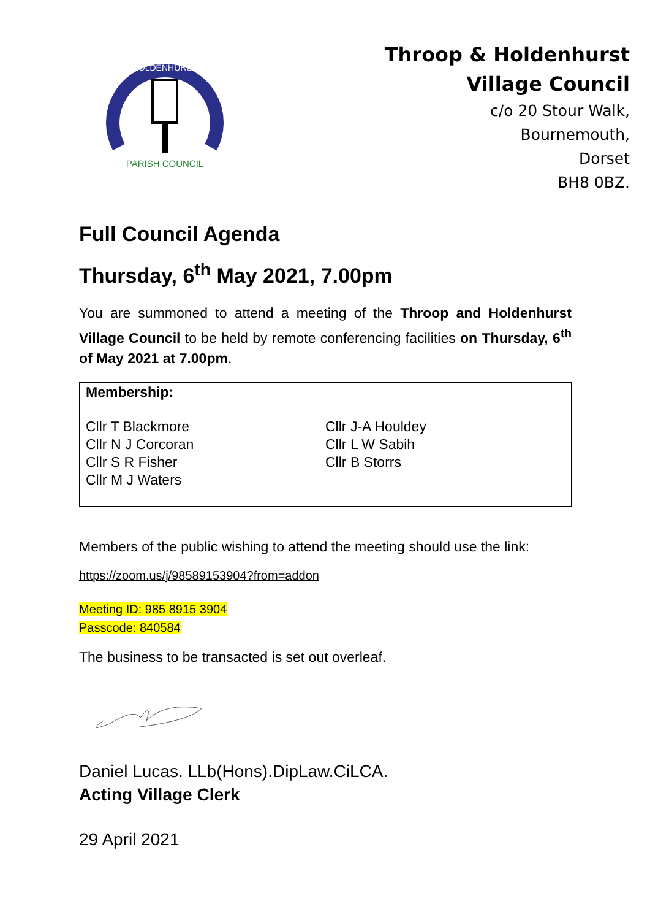HOLDENHURST
PARISH COUNCIL
Throop & Holdenhurst
Village Council
c/o 20 Stour Walk,
Bournemouth,
Dorset
BH8 0BZ.
Full Council Agenda
Thursday, 6<sup>th</sup> May 2021, 7.00pm
You are summoned to attend a meeting of the Throop and Holdenhurst Village Council to be held by remote conferencing facilities on Thursday, 6<sup>th</sup> of May 2021 at 7.00pm.
Membership:
Cllr T Blackmore
Cllr N J Corcoran
Cllr S R Fisher
Cllr M J Waters
Cllr J-A Houldey
Cllr L W Sabih
Cllr B Storrs
Members of the public wishing to attend the meeting should use the link:
https://zoom.us/j/98589153904?from=addon
Meeting ID: 985 8915 3904
Passcode: 840584
The business to be transacted is set out overleaf.
Daniel Lucas. LLb(Hons).DipLaw.CiLCA.
Acting Village Clerk
29 April 2021